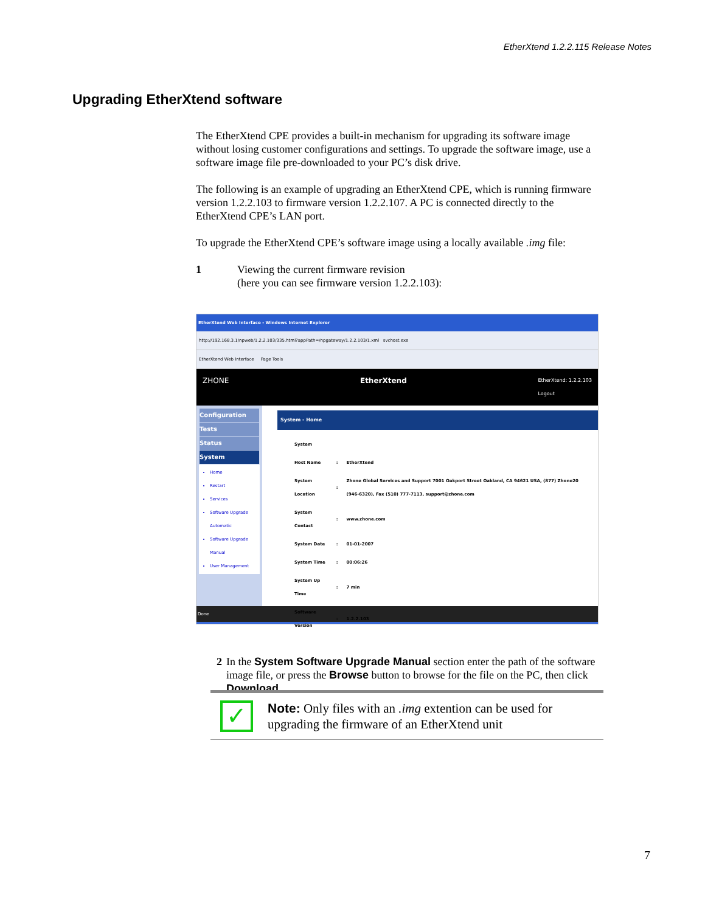EtherXtend 1.2.2.115 Release Notes
Upgrading EtherXtend software
The EtherXtend CPE provides a built-in mechanism for upgrading its software image without losing customer configurations and settings. To upgrade the software image, use a software image file pre-downloaded to your PC’s disk drive.
The following is an example of upgrading an EtherXtend CPE, which is running firmware version 1.2.2.103 to firmware version 1.2.2.107. A PC is connected directly to the EtherXtend CPE’s LAN port.
To upgrade the EtherXtend CPE’s software image using a locally available .img file:
1 Viewing the current firmware revision
(here you can see firmware version 1.2.2.103):
EtherXtend Web Interface - Windows Internet Explorer
http://192.168.3.1/npweb/1.2.2.103/335.html?appPath=/npgateway/1.2.2.103/1.xml svchost.exe
EtherXtend Web Interface Page Tools
ZHONE EtherXtend EtherXtend: 1.2.2.103
Logout
Configuration
Tests
Status
System
Home
Restart
Services
Software Upgrade Automatic
Software Upgrade Manual
User Management
System - Home
| System | | |
| Host Name | : | EtherXtend |
| System Location | : | Zhone Global Services and Support 7001 Oakport Street Oakland, CA 94621 USA, (877) Zhone20 (946-6320), Fax (510) 777-7113, support@zhone.com |
| System Contact | : | www.zhone.com |
| System Date | : | 01-01-2007 |
| System Time | : | 00:06:26 |
| System Up Time | : | 7 min |
| Software Version | : | 1.2.2.103 |
Done
2 In the System Software Upgrade Manual section enter the path of the software image file, or press the Browse button to browse for the file on the PC, then click Download.
✓
Note: Only files with an .img extention can be used for upgrading the firmware of an EtherXtend unit
7